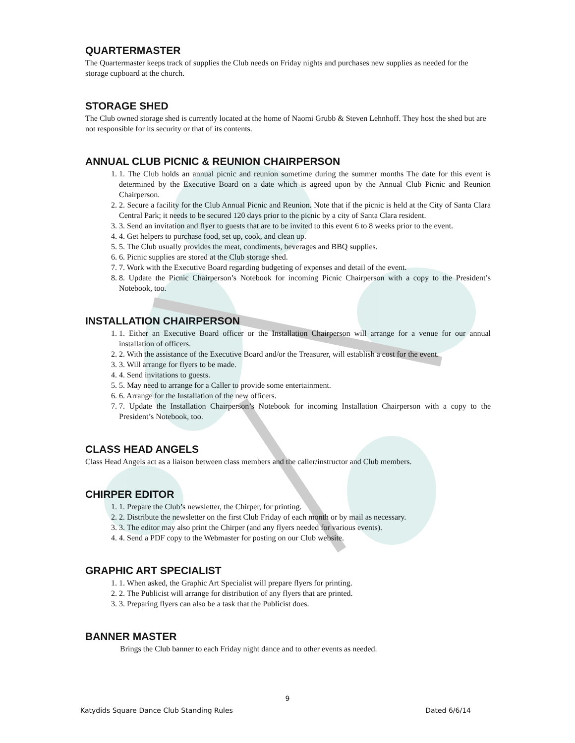QUARTERMASTER
The Quartermaster keeps track of supplies the Club needs on Friday nights and purchases new supplies as needed for the storage cupboard at the church.
STORAGE SHED
The Club owned storage shed is currently located at the home of Naomi Grubb & Steven Lehnhoff. They host the shed but are not responsible for its security or that of its contents.
ANNUAL CLUB PICNIC & REUNION CHAIRPERSON
1. 1. The Club holds an annual picnic and reunion sometime during the summer months The date for this event is determined by the Executive Board on a date which is agreed upon by the Annual Club Picnic and Reunion Chairperson.
2. 2. Secure a facility for the Club Annual Picnic and Reunion. Note that if the picnic is held at the City of Santa Clara Central Park; it needs to be secured 120 days prior to the picnic by a city of Santa Clara resident.
3. 3. Send an invitation and flyer to guests that are to be invited to this event 6 to 8 weeks prior to the event.
4. 4. Get helpers to purchase food, set up, cook, and clean up.
5. 5. The Club usually provides the meat, condiments, beverages and BBQ supplies.
6. 6. Picnic supplies are stored at the Club storage shed.
7. 7. Work with the Executive Board regarding budgeting of expenses and detail of the event.
8. 8. Update the Picnic Chairperson’s Notebook for incoming Picnic Chairperson with a copy to the President’s Notebook, too.
INSTALLATION CHAIRPERSON
1. 1. Either an Executive Board officer or the Installation Chairperson will arrange for a venue for our annual installation of officers.
2. 2. With the assistance of the Executive Board and/or the Treasurer, will establish a cost for the event.
3. 3. Will arrange for flyers to be made.
4. 4. Send invitations to guests.
5. 5. May need to arrange for a Caller to provide some entertainment.
6. 6. Arrange for the Installation of the new officers.
7. 7. Update the Installation Chairperson’s Notebook for incoming Installation Chairperson with a copy to the President’s Notebook, too.
CLASS HEAD ANGELS
Class Head Angels act as a liaison between class members and the caller/instructor and Club members.
CHIRPER EDITOR
1. 1. Prepare the Club’s newsletter, the Chirper, for printing.
2. 2. Distribute the newsletter on the first Club Friday of each month or by mail as necessary.
3. 3. The editor may also print the Chirper (and any flyers needed for various events).
4. 4. Send a PDF copy to the Webmaster for posting on our Club website.
GRAPHIC ART SPECIALIST
1. 1. When asked, the Graphic Art Specialist will prepare flyers for printing.
2. 2. The Publicist will arrange for distribution of any flyers that are printed.
3. 3. Preparing flyers can also be a task that the Publicist does.
BANNER MASTER
Brings the Club banner to each Friday night dance and to other events as needed.
9
Katydids Square Dance Club Standing Rules Dated 6/6/14